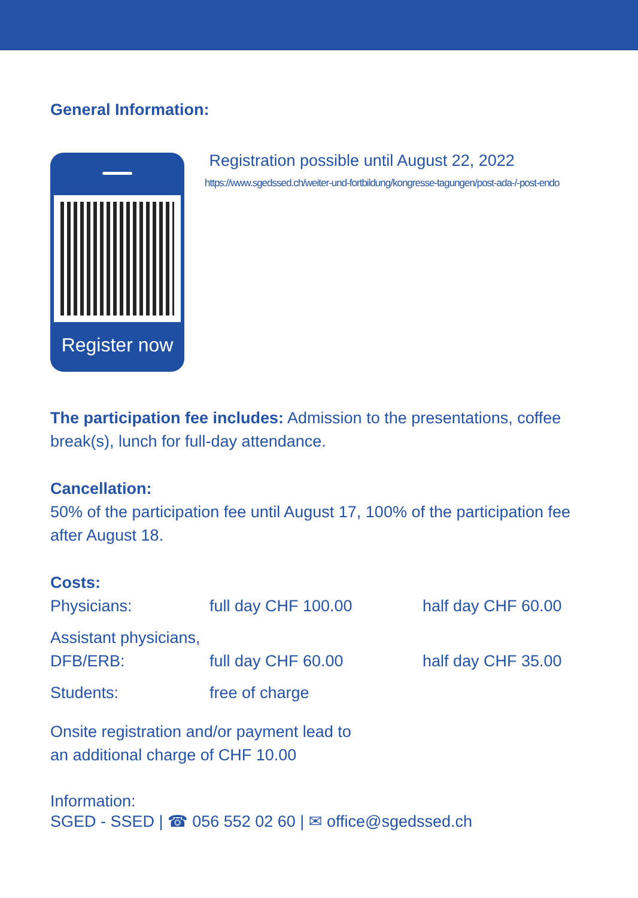General Information:
Register now
Registration possible until August 22, 2022
https://www.sgedssed.ch/weiter-und-fortbildung/kongresse-tagungen/post-ada-/-post-endo
The participation fee includes: Admission to the presentations, coffee break(s), lunch for full-day attendance.
Cancellation:
50% of the participation fee until August 17, 100% of the participation fee after August 18.
Costs:
| Physicians: | full day CHF 100.00 | half day CHF 60.00 |
| Assistant physicians, DFB/ERB: | full day CHF 60.00 | half day CHF 35.00 |
| Students: | free of charge | |
Onsite registration and/or payment lead to
an additional charge of CHF 10.00
Information:
SGED - SSED | ☎ 056 552 02 60 | ✉ office@sgedssed.ch